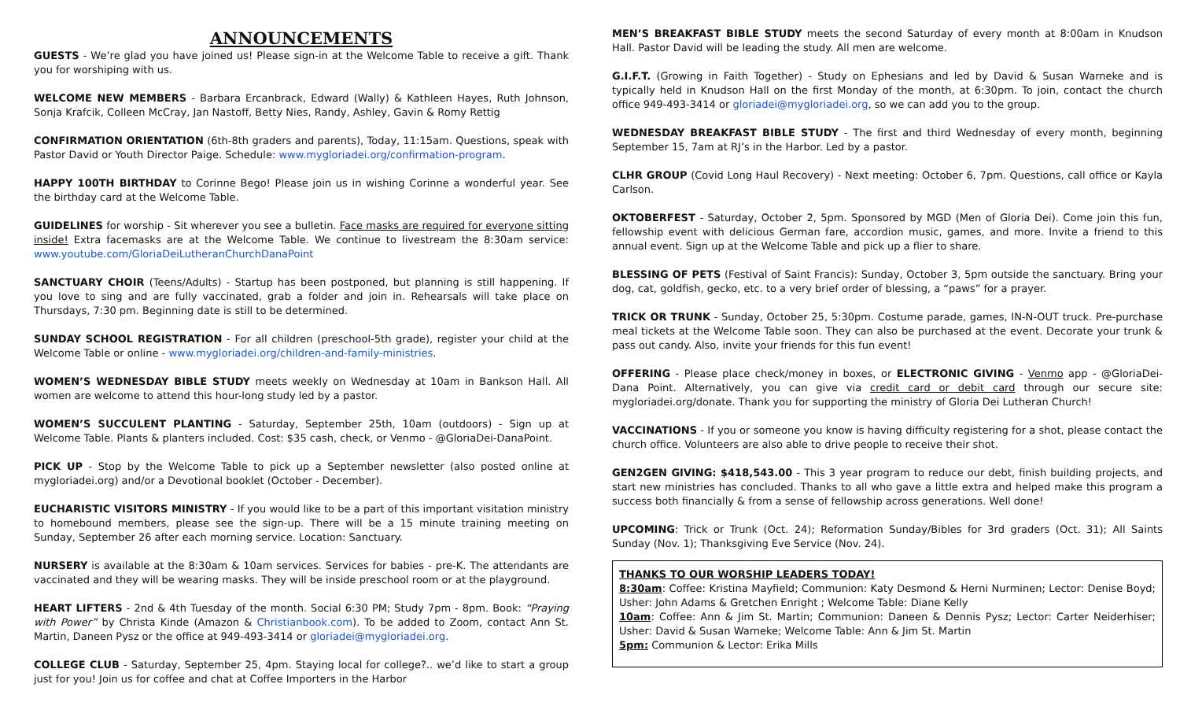ANNOUNCEMENTS
GUESTS - We’re glad you have joined us! Please sign-in at the Welcome Table to receive a gift. Thank you for worshiping with us.
WELCOME NEW MEMBERS - Barbara Ercanbrack, Edward (Wally) & Kathleen Hayes, Ruth Johnson, Sonja Krafcik, Colleen McCray, Jan Nastoff, Betty Nies, Randy, Ashley, Gavin & Romy Rettig
CONFIRMATION ORIENTATION (6th-8th graders and parents), Today, 11:15am. Questions, speak with Pastor David or Youth Director Paige. Schedule: www.mygloriadei.org/confirmation-program.
HAPPY 100TH BIRTHDAY to Corinne Bego! Please join us in wishing Corinne a wonderful year. See the birthday card at the Welcome Table.
GUIDELINES for worship - Sit wherever you see a bulletin. Face masks are required for everyone sitting inside! Extra facemasks are at the Welcome Table. We continue to livestream the 8:30am service: www.youtube.com/GloriaDeiLutheranChurchDanaPoint
SANCTUARY CHOIR (Teens/Adults) - Startup has been postponed, but planning is still happening. If you love to sing and are fully vaccinated, grab a folder and join in. Rehearsals will take place on Thursdays, 7:30 pm. Beginning date is still to be determined.
SUNDAY SCHOOL REGISTRATION - For all children (preschool-5th grade), register your child at the Welcome Table or online - www.mygloriadei.org/children-and-family-ministries.
WOMEN’S WEDNESDAY BIBLE STUDY meets weekly on Wednesday at 10am in Bankson Hall. All women are welcome to attend this hour-long study led by a pastor.
WOMEN’S SUCCULENT PLANTING - Saturday, September 25th, 10am (outdoors) - Sign up at Welcome Table. Plants & planters included. Cost: $35 cash, check, or Venmo - @GloriaDei-DanaPoint.
PICK UP - Stop by the Welcome Table to pick up a September newsletter (also posted online at mygloriadei.org) and/or a Devotional booklet (October - December).
EUCHARISTIC VISITORS MINISTRY - If you would like to be a part of this important visitation ministry to homebound members, please see the sign-up. There will be a 15 minute training meeting on Sunday, September 26 after each morning service. Location: Sanctuary.
NURSERY is available at the 8:30am & 10am services. Services for babies - pre-K. The attendants are vaccinated and they will be wearing masks. They will be inside preschool room or at the playground.
HEART LIFTERS - 2nd & 4th Tuesday of the month. Social 6:30 PM; Study 7pm - 8pm. Book: “Praying with Power” by Christa Kinde (Amazon & Christianbook.com). To be added to Zoom, contact Ann St. Martin, Daneen Pysz or the office at 949-493-3414 or gloriadei@mygloriadei.org.
COLLEGE CLUB - Saturday, September 25, 4pm. Staying local for college?.. we’d like to start a group just for you! Join us for coffee and chat at Coffee Importers in the Harbor
MEN’S BREAKFAST BIBLE STUDY meets the second Saturday of every month at 8:00am in Knudson Hall. Pastor David will be leading the study. All men are welcome.
G.I.F.T. (Growing in Faith Together) - Study on Ephesians and led by David & Susan Warneke and is typically held in Knudson Hall on the first Monday of the month, at 6:30pm. To join, contact the church office 949-493-3414 or gloriadei@mygloriadei.org, so we can add you to the group.
WEDNESDAY BREAKFAST BIBLE STUDY - The first and third Wednesday of every month, beginning September 15, 7am at RJ’s in the Harbor. Led by a pastor.
CLHR GROUP (Covid Long Haul Recovery) - Next meeting: October 6, 7pm. Questions, call office or Kayla Carlson.
OKTOBERFEST - Saturday, October 2, 5pm. Sponsored by MGD (Men of Gloria Dei). Come join this fun, fellowship event with delicious German fare, accordion music, games, and more. Invite a friend to this annual event. Sign up at the Welcome Table and pick up a flier to share.
BLESSING OF PETS (Festival of Saint Francis): Sunday, October 3, 5pm outside the sanctuary. Bring your dog, cat, goldfish, gecko, etc. to a very brief order of blessing, a “paws” for a prayer.
TRICK OR TRUNK - Sunday, October 25, 5:30pm. Costume parade, games, IN-N-OUT truck. Pre-purchase meal tickets at the Welcome Table soon. They can also be purchased at the event. Decorate your trunk & pass out candy. Also, invite your friends for this fun event!
OFFERING - Please place check/money in boxes, or ELECTRONIC GIVING - Venmo app - @GloriaDei-Dana Point. Alternatively, you can give via credit card or debit card through our secure site: mygloriadei.org/donate. Thank you for supporting the ministry of Gloria Dei Lutheran Church!
VACCINATIONS - If you or someone you know is having difficulty registering for a shot, please contact the church office. Volunteers are also able to drive people to receive their shot.
GEN2GEN GIVING: $418,543.00 - This 3 year program to reduce our debt, finish building projects, and start new ministries has concluded. Thanks to all who gave a little extra and helped make this program a success both financially & from a sense of fellowship across generations. Well done!
UPCOMING: Trick or Trunk (Oct. 24); Reformation Sunday/Bibles for 3rd graders (Oct. 31); All Saints Sunday (Nov. 1); Thanksgiving Eve Service (Nov. 24).
THANKS TO OUR WORSHIP LEADERS TODAY!
8:30am: Coffee: Kristina Mayfield; Communion: Katy Desmond & Herni Nurminen; Lector: Denise Boyd; Usher: John Adams & Gretchen Enright ; Welcome Table: Diane Kelly
10am: Coffee: Ann & Jim St. Martin; Communion: Daneen & Dennis Pysz; Lector: Carter Neiderhiser; Usher: David & Susan Warneke; Welcome Table: Ann & Jim St. Martin
5pm: Communion & Lector: Erika Mills